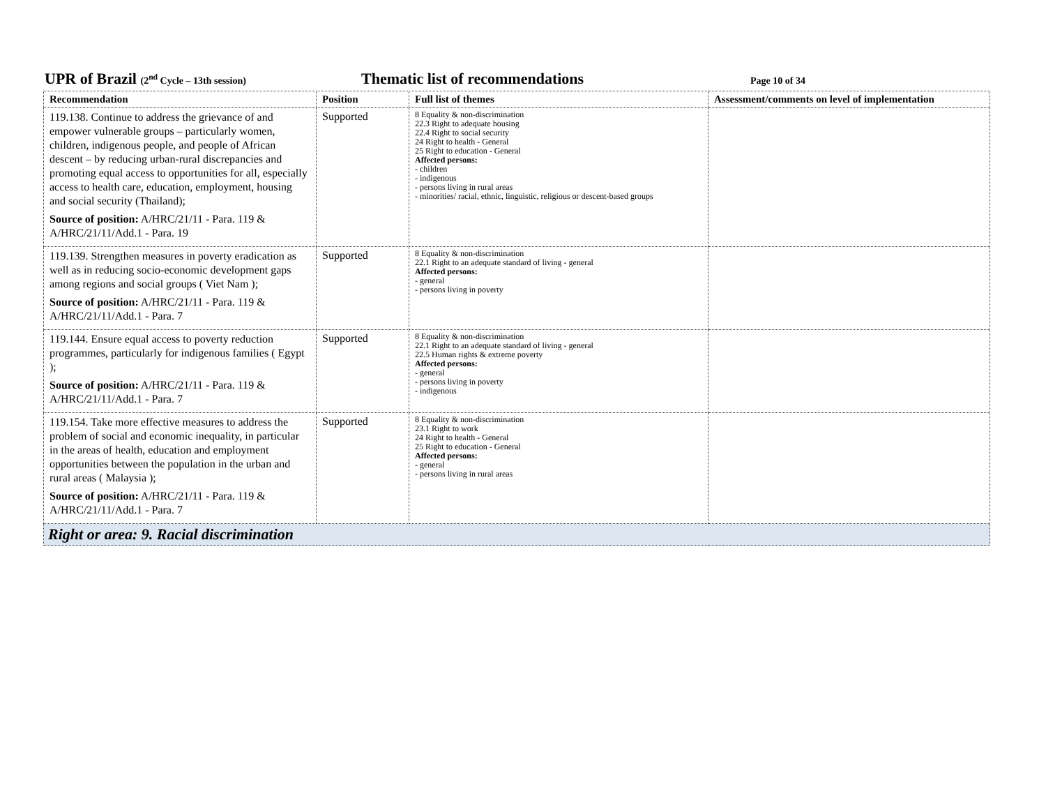UPR of Brazil (2<sup>nd</sup> Cycle – 13th session)
Thematic list of recommendations
Page 10 of 34
| Recommendation | Position | Full list of themes | Assessment/comments on level of implementation |
| --- | --- | --- | --- |
| 119.138. Continue to address the grievance of and empower vulnerable groups – particularly women, children, indigenous people, and people of African descent – by reducing urban-rural discrepancies and promoting equal access to opportunities for all, especially access to health care, education, employment, housing and social security (Thailand); Source of position: A/HRC/21/11 - Para. 119 & A/HRC/21/11/Add.1 - Para. 19 | Supported | 8 Equality & non-discrimination 22.3 Right to adequate housing 22.4 Right to social security 24 Right to health - General 25 Right to education - General Affected persons: - children - indigenous - persons living in rural areas - minorities/ racial, ethnic, linguistic, religious or descent-based groups | |
| 119.139. Strengthen measures in poverty eradication as well as in reducing socio-economic development gaps among regions and social groups ( Viet Nam ); Source of position: A/HRC/21/11 - Para. 119 & A/HRC/21/11/Add.1 - Para. 7 | Supported | 8 Equality & non-discrimination 22.1 Right to an adequate standard of living - general Affected persons: - general - persons living in poverty | |
| 119.144. Ensure equal access to poverty reduction programmes, particularly for indigenous families ( Egypt ); Source of position: A/HRC/21/11 - Para. 119 & A/HRC/21/11/Add.1 - Para. 7 | Supported | 8 Equality & non-discrimination 22.1 Right to an adequate standard of living - general 22.5 Human rights & extreme poverty Affected persons: - general - persons living in poverty - indigenous | |
| 119.154. Take more effective measures to address the problem of social and economic inequality, in particular in the areas of health, education and employment opportunities between the population in the urban and rural areas ( Malaysia ); Source of position: A/HRC/21/11 - Para. 119 & A/HRC/21/11/Add.1 - Para. 7 | Supported | 8 Equality & non-discrimination 23.1 Right to work 24 Right to health - General 25 Right to education - General Affected persons: - general - persons living in rural areas | |
| Right or area: 9. Racial discrimination | | | |